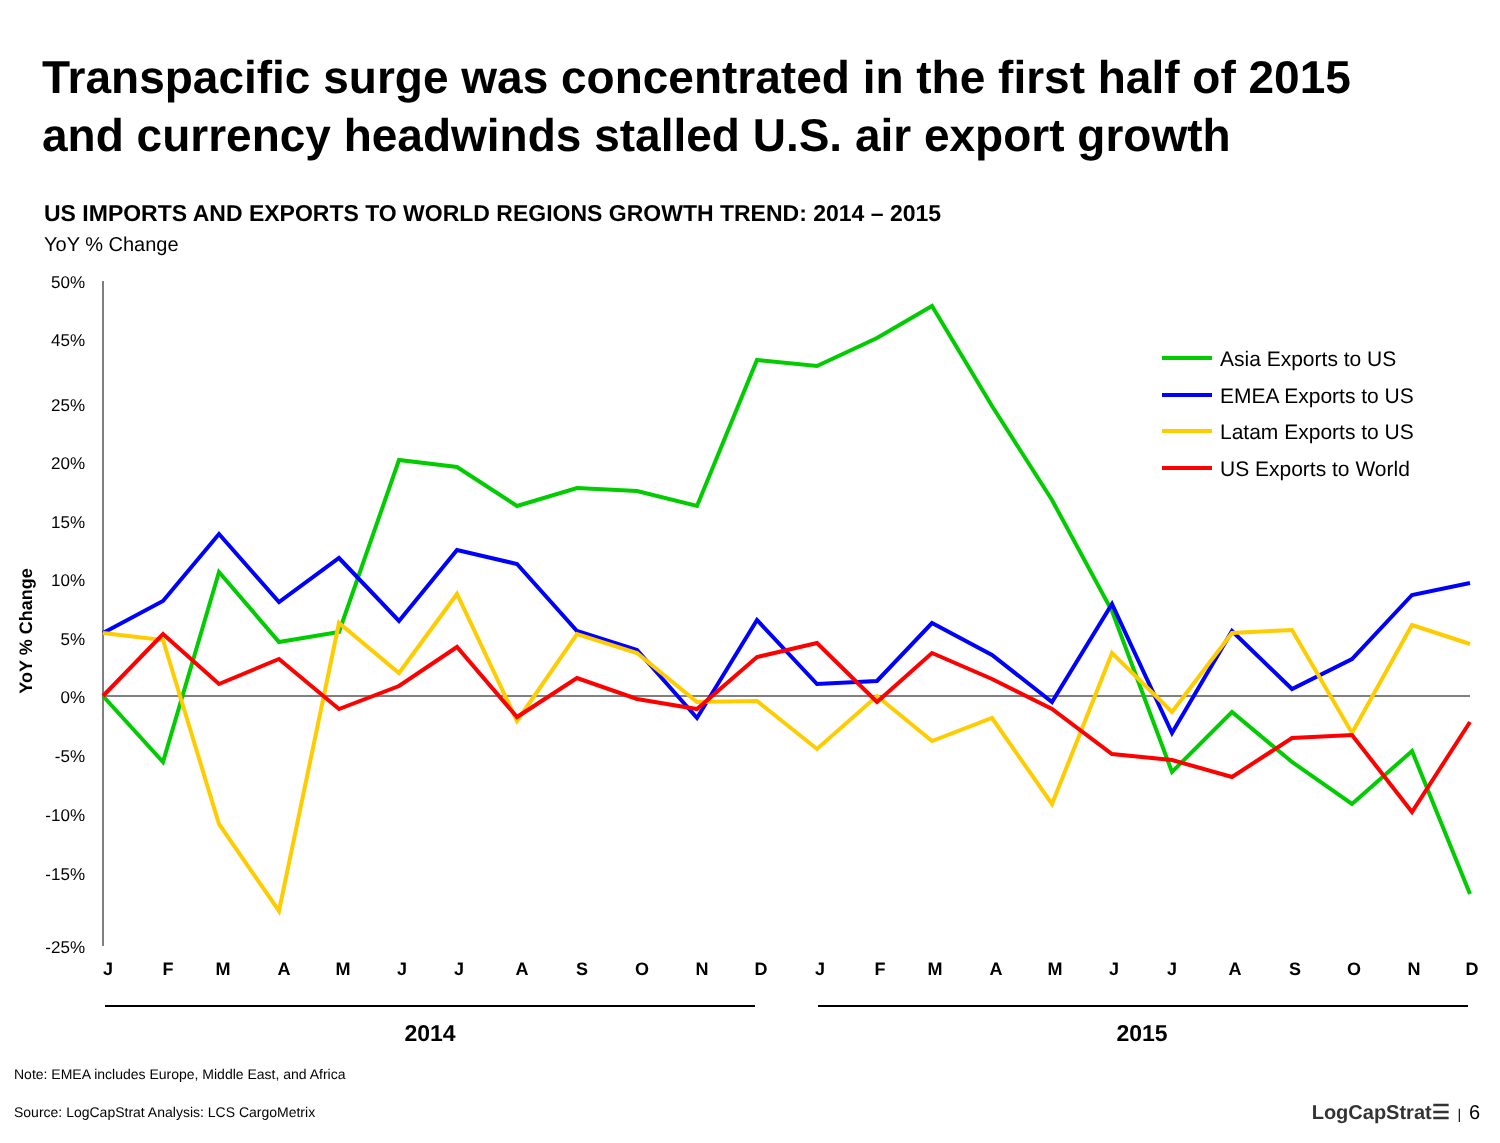Transpacific surge was concentrated in the first half of 2015
and currency headwinds stalled U.S. air export growth
US IMPORTS AND EXPORTS TO WORLD REGIONS GROWTH TREND: 2014 – 2015
YoY % Change
50%
45%
25%
20%
15%
10%
5%
0%
-5%
-10%
-15%
-25%
YoY % Change
Asia Exports to US
EMEA Exports to US
Latam Exports to US
US Exports to World
J
F
M
A
M
J
J
A
S
O
N
D
J
F
M
A
M
J
J
A
S
O
N
D
2014
2015
Note: EMEA includes Europe, Middle East, and Africa
Source: LogCapStrat Analysis: LCS CargoMetrix LogCapStrat☰ | 6